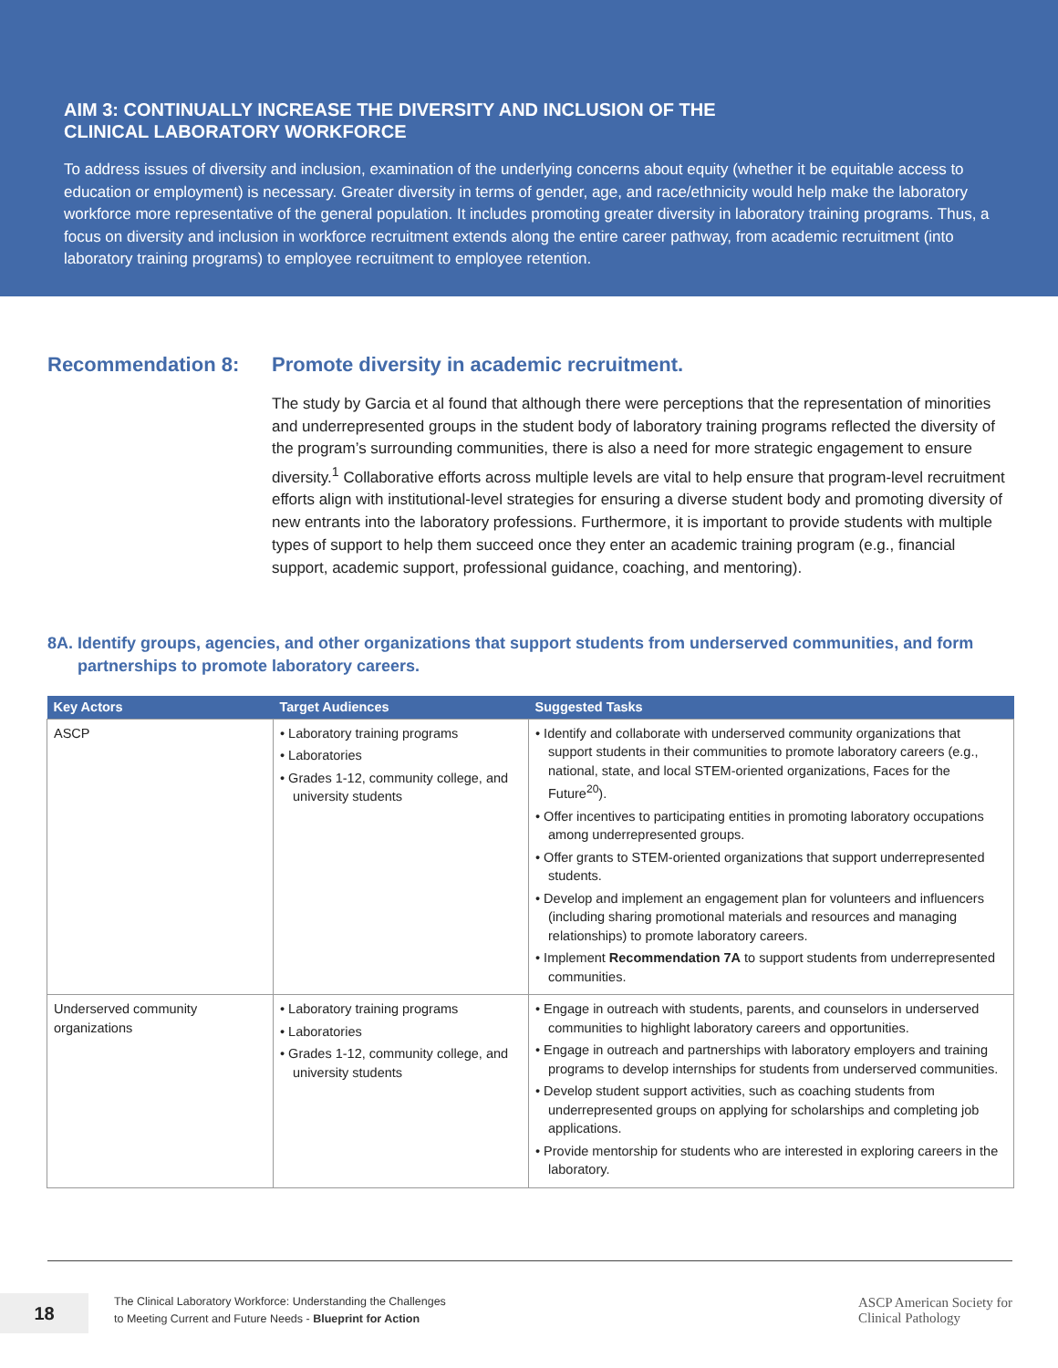AIM 3: CONTINUALLY INCREASE THE DIVERSITY AND INCLUSION OF THE
CLINICAL LABORATORY WORKFORCE
To address issues of diversity and inclusion, examination of the underlying concerns about equity (whether it be equitable access to education or employment) is necessary. Greater diversity in terms of gender, age, and race/ethnicity would help make the laboratory workforce more representative of the general population. It includes promoting greater diversity in laboratory training programs. Thus, a focus on diversity and inclusion in workforce recruitment extends along the entire career pathway, from academic recruitment (into laboratory training programs) to employee recruitment to employee retention.
Recommendation 8: Promote diversity in academic recruitment.
The study by Garcia et al found that although there were perceptions that the representation of minorities and underrepresented groups in the student body of laboratory training programs reflected the diversity of the program’s surrounding communities, there is also a need for more strategic engagement to ensure diversity.<sup>1</sup> Collaborative efforts across multiple levels are vital to help ensure that program-level recruitment efforts align with institutional-level strategies for ensuring a diverse student body and promoting diversity of new entrants into the laboratory professions. Furthermore, it is important to provide students with multiple types of support to help them succeed once they enter an academic training program (e.g., financial support, academic support, professional guidance, coaching, and mentoring).
8A. Identify groups, agencies, and other organizations that support students from underserved communities, and form partnerships to promote laboratory careers.
| Key Actors | Target Audiences | Suggested Tasks |
| --- | --- | --- |
| ASCP | • Laboratory training programs • Laboratories • Grades 1-12, community college, and university students | • Identify and collaborate with underserved community organizations that support students in their communities to promote laboratory careers (e.g., national, state, and local STEM-oriented organizations, Faces for the Future<sup>20</sup>). • Offer incentives to participating entities in promoting laboratory occupations among underrepresented groups. • Offer grants to STEM-oriented organizations that support underrepresented students. • Develop and implement an engagement plan for volunteers and influencers (including sharing promotional materials and resources and managing relationships) to promote laboratory careers. • Implement Recommendation 7A to support students from underrepresented communities. |
| Underserved community organizations | • Laboratory training programs • Laboratories • Grades 1-12, community college, and university students | • Engage in outreach with students, parents, and counselors in underserved communities to highlight laboratory careers and opportunities. • Engage in outreach and partnerships with laboratory employers and training programs to develop internships for students from underserved communities. • Develop student support activities, such as coaching students from underrepresented groups on applying for scholarships and completing job applications. • Provide mentorship for students who are interested in exploring careers in the laboratory. |
18
The Clinical Laboratory Workforce: Understanding the Challenges
to Meeting Current and Future Needs - Blueprint for Action
ASCP American Society for
Clinical Pathology